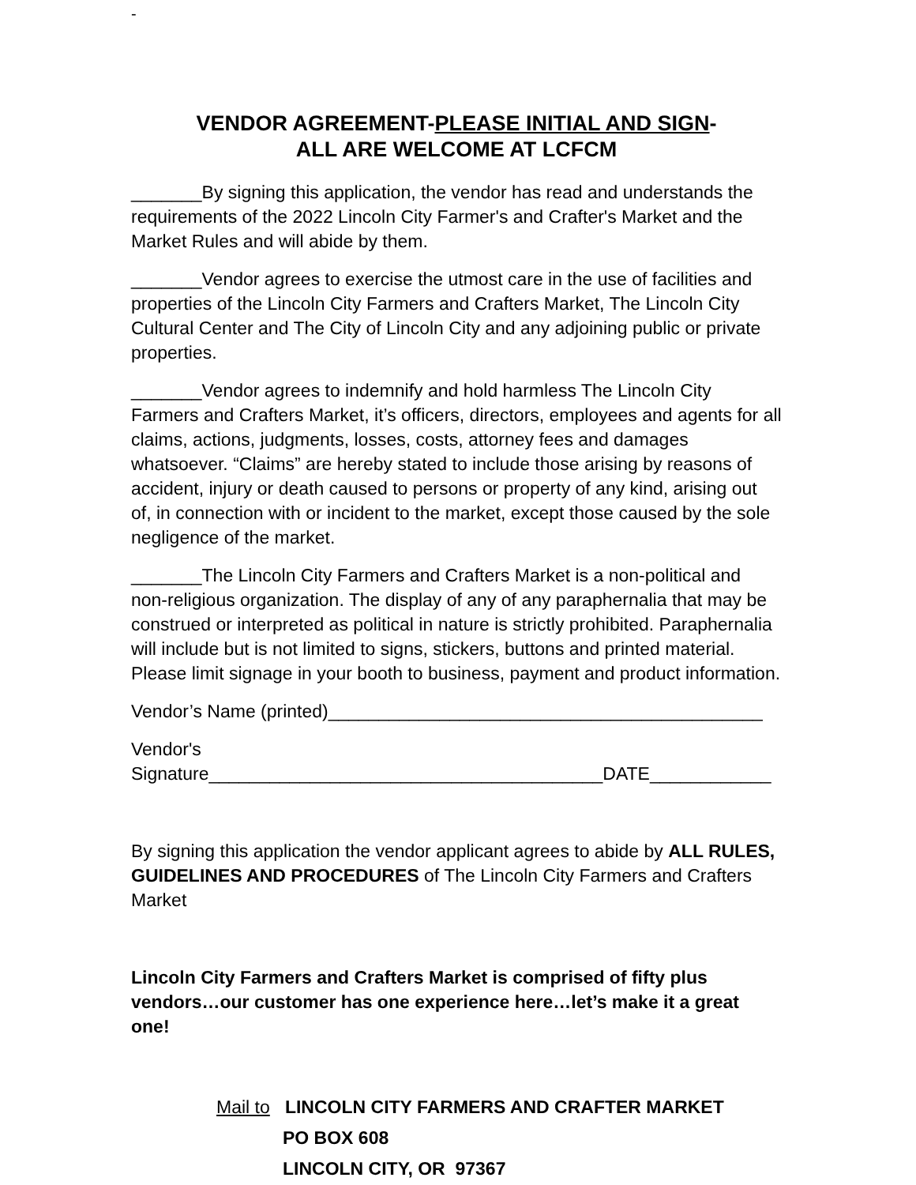-
VENDOR AGREEMENT-PLEASE INITIAL AND SIGN-
ALL ARE WELCOME AT LCFCM
_______By signing this application, the vendor has read and understands the requirements of the 2022 Lincoln City Farmer's and Crafter's Market and the Market Rules and will abide by them.
_______Vendor agrees to exercise the utmost care in the use of facilities and properties of the Lincoln City Farmers and Crafters Market, The Lincoln City Cultural Center and The City of Lincoln City and any adjoining public or private properties.
_______Vendor agrees to indemnify and hold harmless The Lincoln City Farmers and Crafters Market, it’s officers, directors, employees and agents for all claims, actions, judgments, losses, costs, attorney fees and damages whatsoever. “Claims” are hereby stated to include those arising by reasons of accident, injury or death caused to persons or property of any kind, arising out of, in connection with or incident to the market, except those caused by the sole negligence of the market.
_______The Lincoln City Farmers and Crafters Market is a non-political and non-religious organization. The display of any of any paraphernalia that may be construed or interpreted as political in nature is strictly prohibited. Paraphernalia will include but is not limited to signs, stickers, buttons and printed material. Please limit signage in your booth to business, payment and product information.
Vendor’s Name (printed)___________________________________________
Vendor's
Signature_______________________________________DATE____________
By signing this application the vendor applicant agrees to abide by ALL RULES, GUIDELINES AND PROCEDURES of The Lincoln City Farmers and Crafters Market
Lincoln City Farmers and Crafters Market is comprised of fifty plus vendors…our customer has one experience here…let’s make it a great one!
Mail to LINCOLN CITY FARMERS AND CRAFTER MARKET
PO BOX 608
LINCOLN CITY, OR 97367